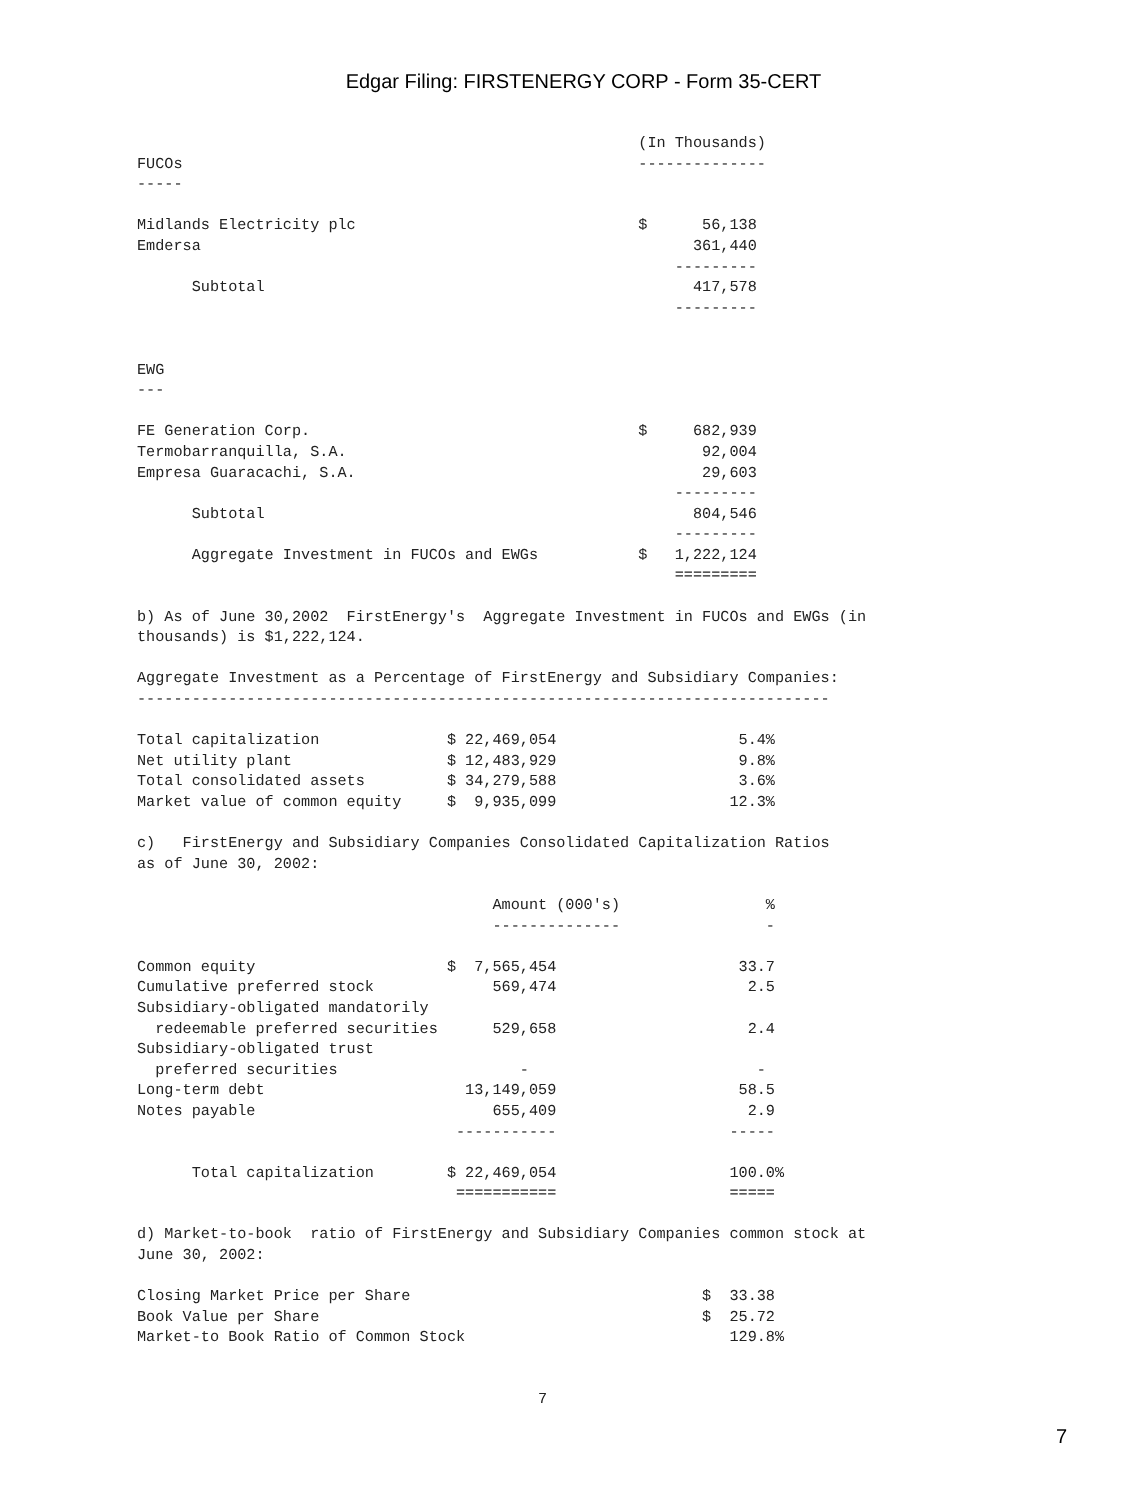Edgar Filing: FIRSTENERGY CORP - Form 35-CERT
                                                       (In Thousands)
FUCOs                                                  --------------
-----

Midlands Electricity plc                               $      56,138
Emdersa                                                      361,440
                                                           ---------
      Subtotal                                               417,578
                                                           ---------


EWG
---

FE Generation Corp.                                    $     682,939
Termobarranquilla, S.A.                                       92,004
Empresa Guaracachi, S.A.                                      29,603
                                                           ---------
      Subtotal                                               804,546
                                                           ---------
      Aggregate Investment in FUCOs and EWGs           $   1,222,124
                                                           =========

b) As of June 30,2002  FirstEnergy's  Aggregate Investment in FUCOs and EWGs (in
thousands) is $1,222,124.

Aggregate Investment as a Percentage of FirstEnergy and Subsidiary Companies:
----------------------------------------------------------------------------

Total capitalization              $ 22,469,054                    5.4%
Net utility plant                 $ 12,483,929                    9.8%
Total consolidated assets         $ 34,279,588                    3.6%
Market value of common equity     $  9,935,099                   12.3%

c)   FirstEnergy and Subsidiary Companies Consolidated Capitalization Ratios
as of June 30, 2002:

                                       Amount (000's)                %
                                       --------------                -

Common equity                     $  7,565,454                    33.7
Cumulative preferred stock             569,474                     2.5
Subsidiary-obligated mandatorily
  redeemable preferred securities      529,658                     2.4
Subsidiary-obligated trust
  preferred securities                    -                         -
Long-term debt                      13,149,059                    58.5
Notes payable                          655,409                     2.9
                                   -----------                   -----

      Total capitalization        $ 22,469,054                   100.0%
                                   ===========                   =====

d) Market-to-book  ratio of FirstEnergy and Subsidiary Companies common stock at
June 30, 2002:

Closing Market Price per Share                                $  33.38
Book Value per Share                                          $  25.72
Market-to Book Ratio of Common Stock                             129.8%


                                            7
7